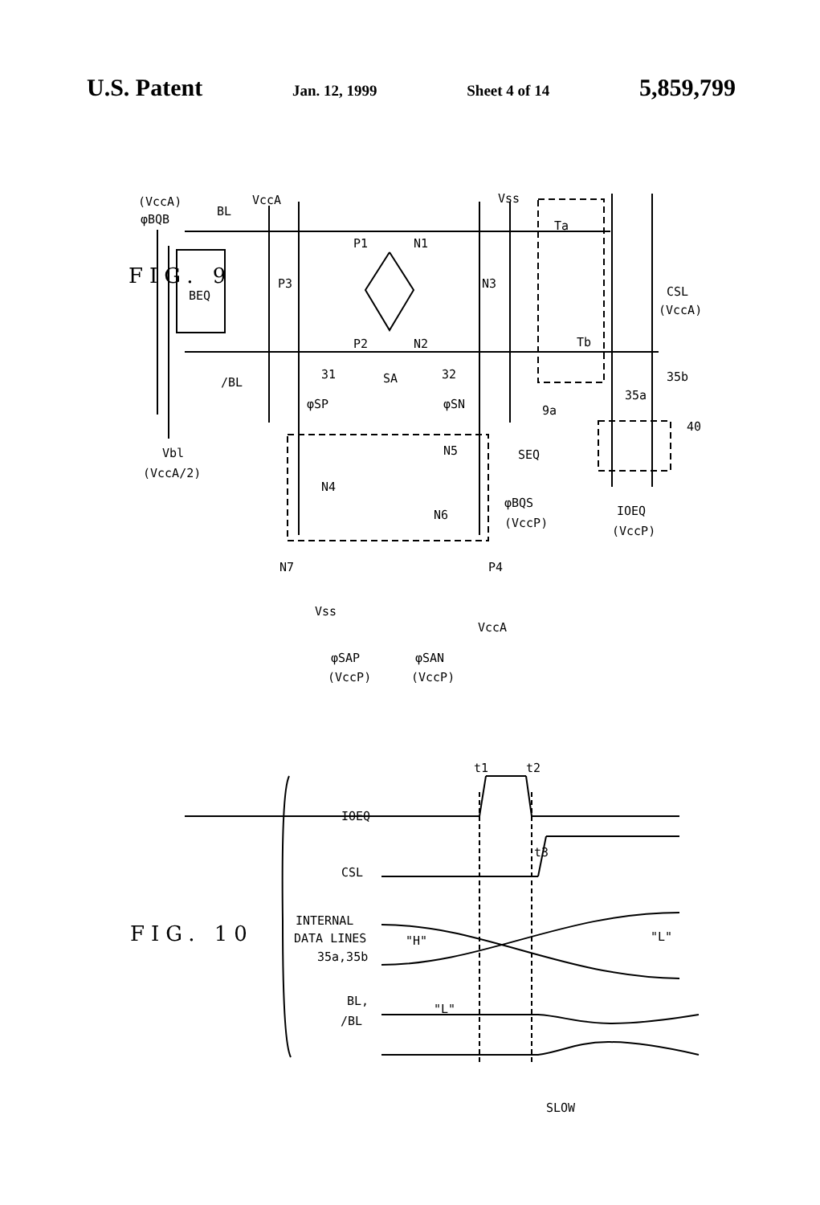U.S. Patent Jan. 12, 1999 Sheet 4 of 14 5,859,799
(VccA)
φBQB
BL
VccA
Vss
Ta
P1
N1
BEQ
P3
N3
CSL
(VccA)
P2
N2
Tb
/BL
31
SA
32
35b
35a
φSP
φSN
9a
40
Vbl
(VccA/2)
N5
SEQ
N4
φBQS
N6
(VccP)
IOEQ
(VccP)
N7
P4
Vss
VccA
φSAP
(VccP)
φSAN
(VccP)
t1
t2
IOEQ
t3
CSL
INTERNAL
DATA LINES
35a,35b
"H"
"L"
BL,
/BL
"L"
SLOW
FIG. 9
FIG. 10